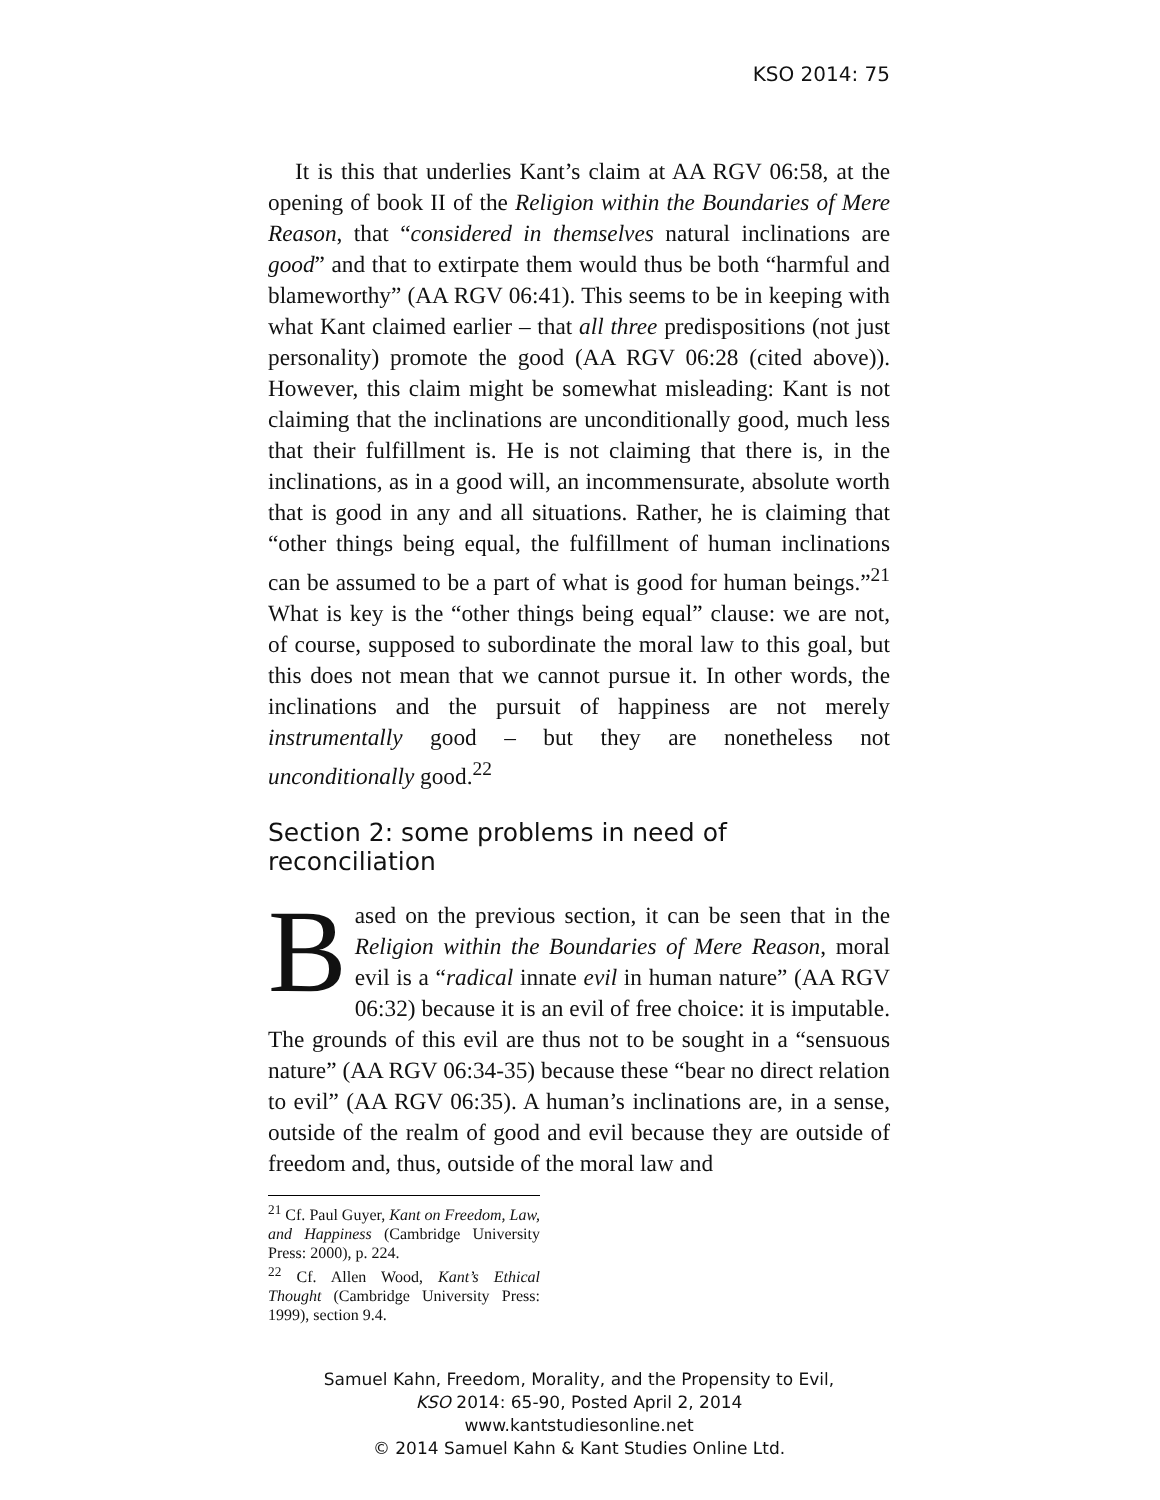KSO 2014: 75
It is this that underlies Kant’s claim at AA RGV 06:58, at the opening of book II of the Religion within the Boundaries of Mere Reason, that “considered in themselves natural inclinations are good” and that to extirpate them would thus be both “harmful and blameworthy” (AA RGV 06:41). This seems to be in keeping with what Kant claimed earlier – that all three predispositions (not just personality) promote the good (AA RGV 06:28 (cited above)). However, this claim might be somewhat misleading: Kant is not claiming that the inclinations are unconditionally good, much less that their fulfillment is. He is not claiming that there is, in the inclinations, as in a good will, an incommensurate, absolute worth that is good in any and all situations. Rather, he is claiming that “other things being equal, the fulfillment of human inclinations can be assumed to be a part of what is good for human beings.”<sup>21</sup> What is key is the “other things being equal” clause: we are not, of course, supposed to subordinate the moral law to this goal, but this does not mean that we cannot pursue it. In other words, the inclinations and the pursuit of happiness are not merely instrumentally good – but they are nonetheless not unconditionally good.<sup>22</sup>
Section 2: some problems in need of reconciliation
Based on the previous section, it can be seen that in the Religion within the Boundaries of Mere Reason, moral evil is a “radical innate evil in human nature” (AA RGV 06:32) because it is an evil of free choice: it is imputable. The grounds of this evil are thus not to be sought in a “sensuous nature” (AA RGV 06:34-35) because these “bear no direct relation to evil” (AA RGV 06:35). A human’s inclinations are, in a sense, outside of the realm of good and evil because they are outside of freedom and, thus, outside of the moral law and
<sup>21</sup> Cf. Paul Guyer, Kant on Freedom, Law, and Happiness (Cambridge University Press: 2000), p. 224.
<sup>22</sup> Cf. Allen Wood, Kant’s Ethical Thought (Cambridge University Press: 1999), section 9.4.
Samuel Kahn, Freedom, Morality, and the Propensity to Evil,
KSO 2014: 65-90, Posted April 2, 2014
www.kantstudiesonline.net
© 2014 Samuel Kahn & Kant Studies Online Ltd.